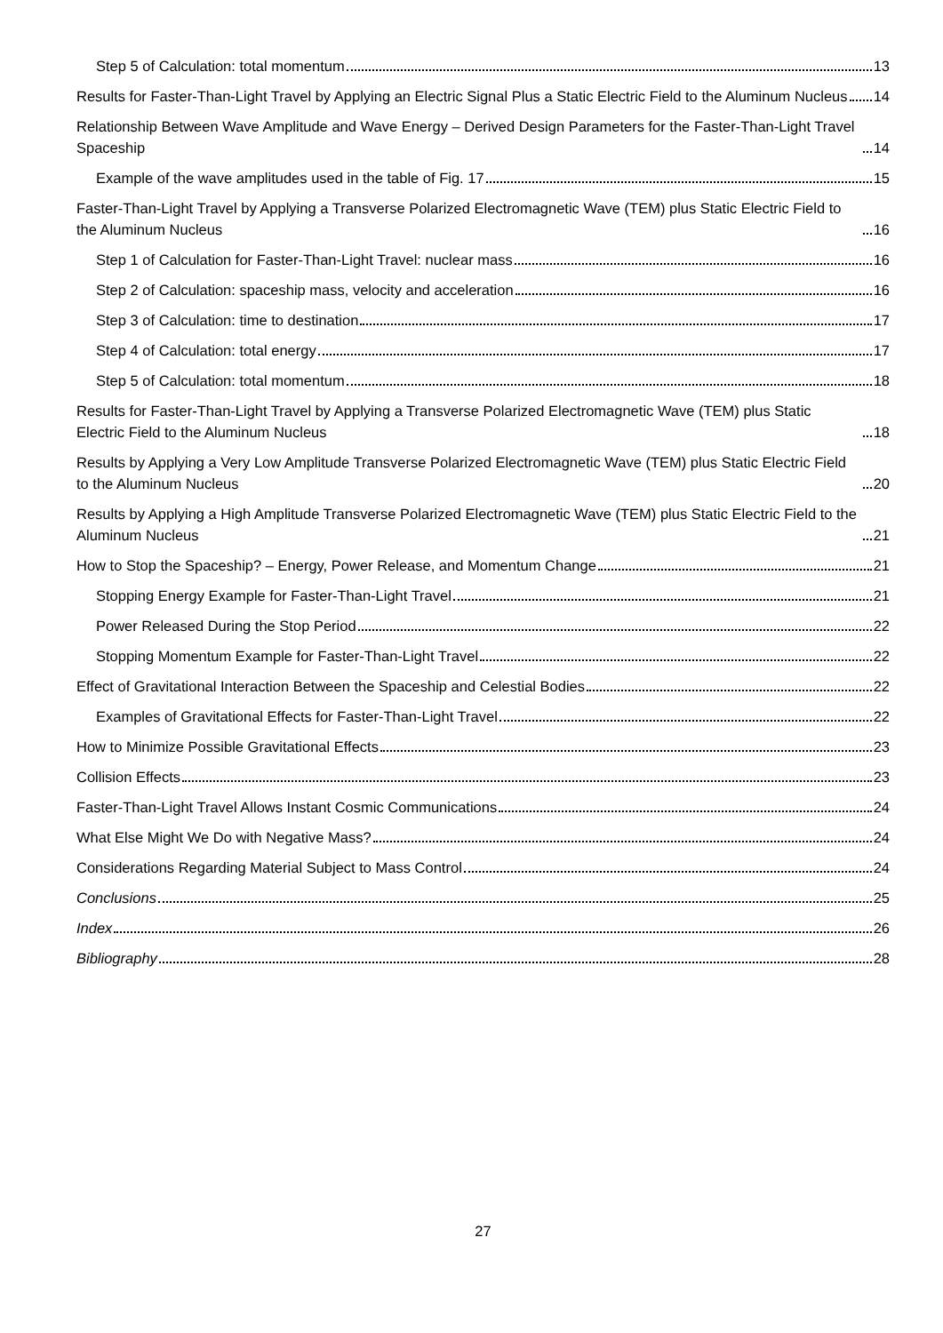Step 5 of Calculation: total momentum 13
Results for Faster-Than-Light Travel by Applying an Electric Signal Plus a Static Electric Field to the Aluminum Nucleus 14
Relationship Between Wave Amplitude and Wave Energy – Derived Design Parameters for the Faster-Than-Light Travel Spaceship 14
Example of the wave amplitudes used in the table of Fig. 17 15
Faster-Than-Light Travel by Applying a Transverse Polarized Electromagnetic Wave (TEM) plus Static Electric Field to the Aluminum Nucleus 16
Step 1 of Calculation for Faster-Than-Light Travel: nuclear mass 16
Step 2 of Calculation: spaceship mass, velocity and acceleration 16
Step 3 of Calculation: time to destination 17
Step 4 of Calculation: total energy 17
Step 5 of Calculation: total momentum 18
Results for Faster-Than-Light Travel by Applying a Transverse Polarized Electromagnetic Wave (TEM) plus Static Electric Field to the Aluminum Nucleus 18
Results by Applying a Very Low Amplitude Transverse Polarized Electromagnetic Wave (TEM) plus Static Electric Field to the Aluminum Nucleus 20
Results by Applying a High Amplitude Transverse Polarized Electromagnetic Wave (TEM) plus Static Electric Field to the Aluminum Nucleus 21
How to Stop the Spaceship? – Energy, Power Release, and Momentum Change 21
Stopping Energy Example for Faster-Than-Light Travel 21
Power Released During the Stop Period 22
Stopping Momentum Example for Faster-Than-Light Travel 22
Effect of Gravitational Interaction Between the Spaceship and Celestial Bodies 22
Examples of Gravitational Effects for Faster-Than-Light Travel 22
How to Minimize Possible Gravitational Effects 23
Collision Effects 23
Faster-Than-Light Travel Allows Instant Cosmic Communications 24
What Else Might We Do with Negative Mass? 24
Considerations Regarding Material Subject to Mass Control 24
Conclusions 25
Index 26
Bibliography 28
27